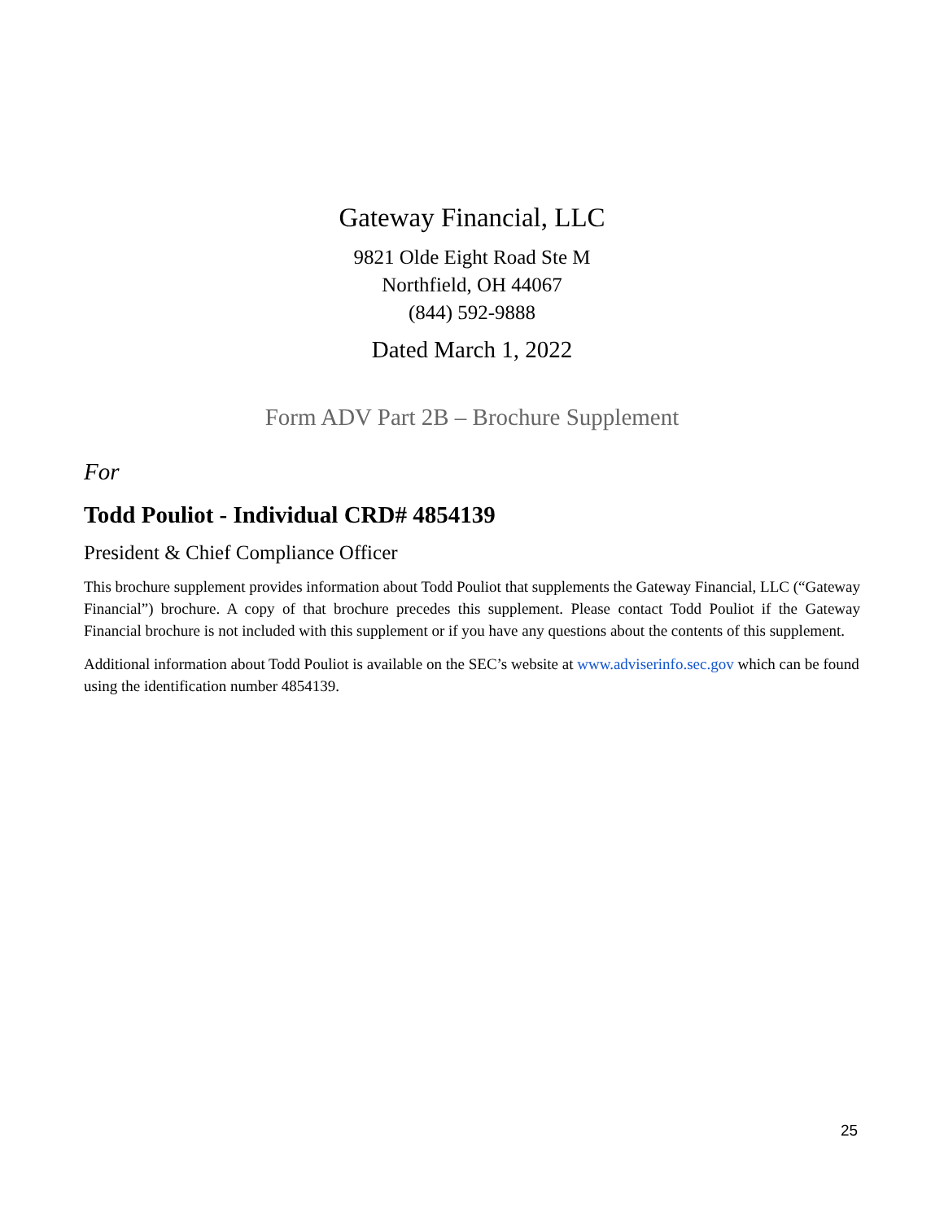Gateway Financial, LLC
9821 Olde Eight Road Ste M
Northfield, OH 44067
(844) 592-9888
Dated March 1, 2022
Form ADV Part 2B – Brochure Supplement
For
Todd Pouliot - Individual CRD# 4854139
President & Chief Compliance Officer
This brochure supplement provides information about Todd Pouliot that supplements the Gateway Financial, LLC (“Gateway Financial”) brochure. A copy of that brochure precedes this supplement. Please contact Todd Pouliot if the Gateway Financial brochure is not included with this supplement or if you have any questions about the contents of this supplement.
Additional information about Todd Pouliot is available on the SEC’s website at www.adviserinfo.sec.gov which can be found using the identification number 4854139.
25